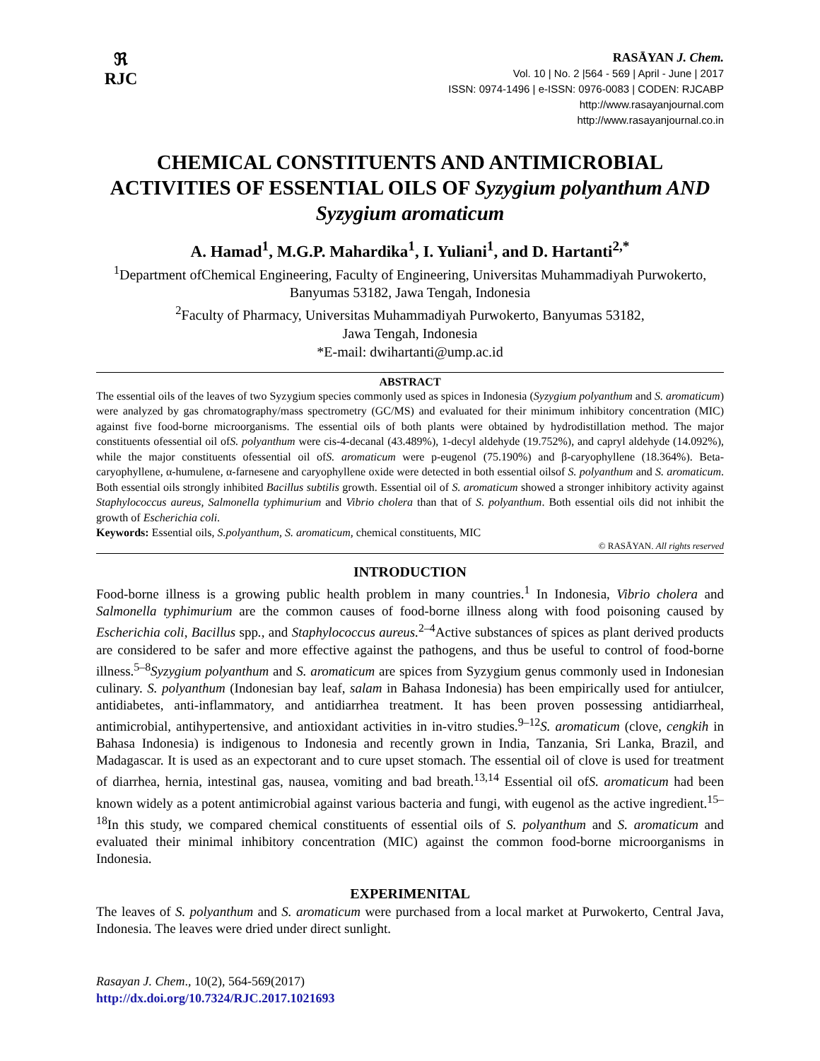ℜ
RJC
RASĀYAN J. Chem.
Vol. 10 | No. 2 |564 - 569 | April - June | 2017
ISSN: 0974-1496 | e-ISSN: 0976-0083 | CODEN: RJCABP
http://www.rasayanjournal.com
http://www.rasayanjournal.co.in
CHEMICAL CONSTITUENTS AND ANTIMICROBIAL ACTIVITIES OF ESSENTIAL OILS OF Syzygium polyanthum AND Syzygium aromaticum
A. Hamad<sup>1</sup>, M.G.P. Mahardika<sup>1</sup>, I. Yuliani<sup>1</sup>, and D. Hartanti<sup>2,*</sup>
<sup>1</sup> Department ofChemical Engineering, Faculty of Engineering, Universitas Muhammadiyah Purwokerto, Banyumas 53182, Jawa Tengah, Indonesia
<sup>2</sup> Faculty of Pharmacy, Universitas Muhammadiyah Purwokerto, Banyumas 53182,
Jawa Tengah, Indonesia
*E-mail: dwihartanti@ump.ac.id
ABSTRACT
The essential oils of the leaves of two Syzygium species commonly used as spices in Indonesia (Syzygium polyanthum and S. aromaticum) were analyzed by gas chromatography/mass spectrometry (GC/MS) and evaluated for their minimum inhibitory concentration (MIC) against five food-borne microorganisms. The essential oils of both plants were obtained by hydrodistillation method. The major constituents ofessential oil ofS. polyanthum were cis-4-decanal (43.489%), 1-decyl aldehyde (19.752%), and capryl aldehyde (14.092%), while the major constituents ofessential oil ofS. aromaticum were p-eugenol (75.190%) and β-caryophyllene (18.364%). Beta-caryophyllene, α-humulene, α-farnesene and caryophyllene oxide were detected in both essential oilsof S. polyanthum and S. aromaticum. Both essential oils strongly inhibited Bacillus subtilis growth. Essential oil of S. aromaticum showed a stronger inhibitory activity against Staphylococcus aureus, Salmonella typhimurium and Vibrio cholera than that of S. polyanthum. Both essential oils did not inhibit the growth of Escherichia coli.
Keywords: Essential oils, S.polyanthum, S. aromaticum, chemical constituents, MIC
© RASĀYAN. All rights reserved
INTRODUCTION
Food-borne illness is a growing public health problem in many countries.<sup>1</sup> In Indonesia, Vibrio cholera and Salmonella typhimurium are the common causes of food-borne illness along with food poisoning caused by Escherichia coli, Bacillus spp., and Staphylococcus aureus.<sup>2–4</sup>Active substances of spices as plant derived products are considered to be safer and more effective against the pathogens, and thus be useful to control of food-borne illness.<sup>5–8</sup>Syzygium polyanthum and S. aromaticum are spices from Syzygium genus commonly used in Indonesian culinary. S. polyanthum (Indonesian bay leaf, salam in Bahasa Indonesia) has been empirically used for antiulcer, antidiabetes, anti-inflammatory, and antidiarrhea treatment. It has been proven possessing antidiarrheal, antimicrobial, antihypertensive, and antioxidant activities in in-vitro studies.<sup>9–12</sup>S. aromaticum (clove, cengkih in Bahasa Indonesia) is indigenous to Indonesia and recently grown in India, Tanzania, Sri Lanka, Brazil, and Madagascar. It is used as an expectorant and to cure upset stomach. The essential oil of clove is used for treatment of diarrhea, hernia, intestinal gas, nausea, vomiting and bad breath.<sup>13,14</sup> Essential oil ofS. aromaticum had been known widely as a potent antimicrobial against various bacteria and fungi, with eugenol as the active ingredient.<sup>15–18</sup>In this study, we compared chemical constituents of essential oils of S. polyanthum and S. aromaticum and evaluated their minimal inhibitory concentration (MIC) against the common food-borne microorganisms in Indonesia.
EXPERIMENITAL
The leaves of S. polyanthum and S. aromaticum were purchased from a local market at Purwokerto, Central Java, Indonesia. The leaves were dried under direct sunlight.
Rasayan J. Chem., 10(2), 564-569(2017)
http://dx.doi.org/10.7324/RJC.2017.1021693